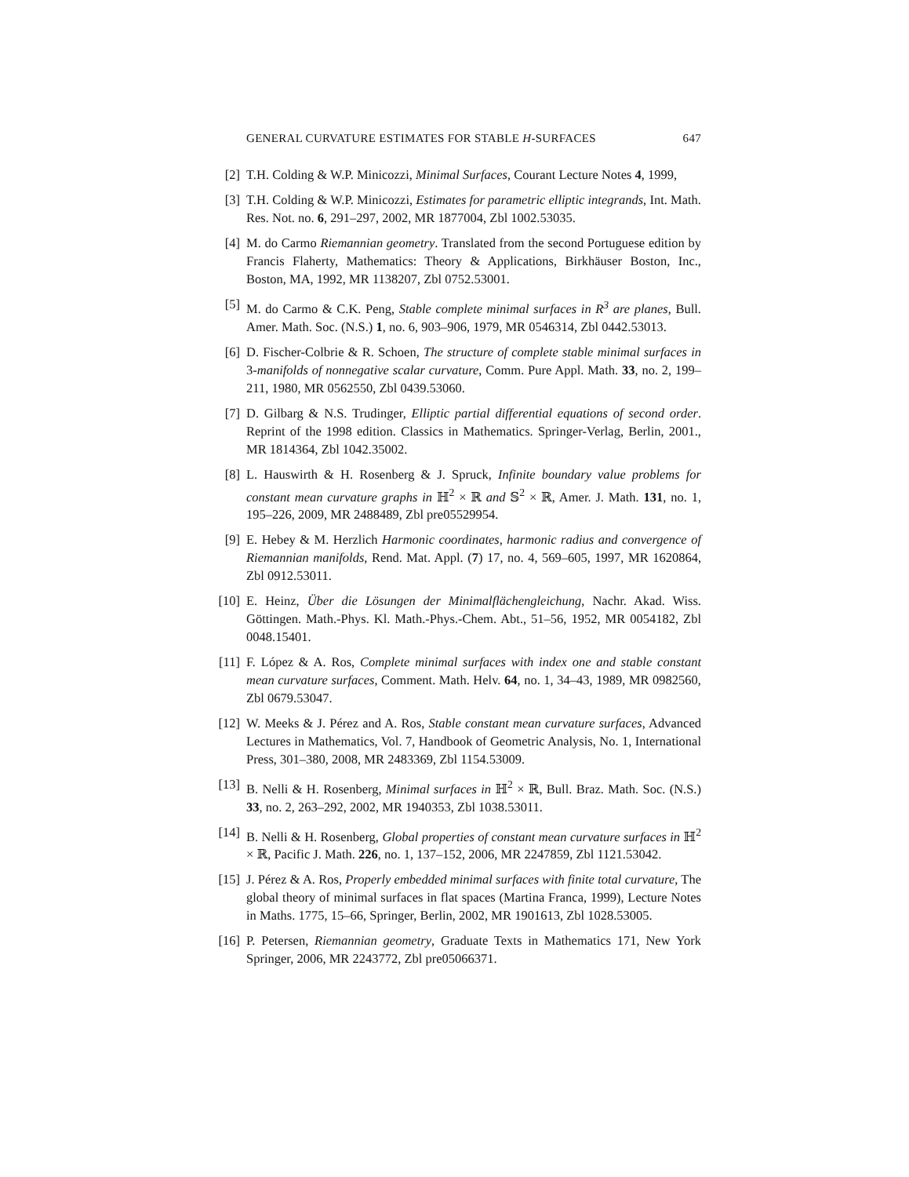GENERAL CURVATURE ESTIMATES FOR STABLE H-SURFACES 647
[2] T.H. Colding & W.P. Minicozzi, Minimal Surfaces, Courant Lecture Notes 4, 1999,
[3] T.H. Colding & W.P. Minicozzi, Estimates for parametric elliptic integrands, Int. Math. Res. Not. no. 6, 291–297, 2002, MR 1877004, Zbl 1002.53035.
[4] M. do Carmo Riemannian geometry. Translated from the second Portuguese edition by Francis Flaherty, Mathematics: Theory & Applications, Birkhäuser Boston, Inc., Boston, MA, 1992, MR 1138207, Zbl 0752.53001.
[5] M. do Carmo & C.K. Peng, Stable complete minimal surfaces in R<sup>3</sup> are planes, Bull. Amer. Math. Soc. (N.S.) 1, no. 6, 903–906, 1979, MR 0546314, Zbl 0442.53013.
[6] D. Fischer-Colbrie & R. Schoen, The structure of complete stable minimal surfaces in 3-manifolds of nonnegative scalar curvature, Comm. Pure Appl. Math. 33, no. 2, 199–211, 1980, MR 0562550, Zbl 0439.53060.
[7] D. Gilbarg & N.S. Trudinger, Elliptic partial differential equations of second order. Reprint of the 1998 edition. Classics in Mathematics. Springer-Verlag, Berlin, 2001., MR 1814364, Zbl 1042.35002.
[8] L. Hauswirth & H. Rosenberg & J. Spruck, Infinite boundary value problems for constant mean curvature graphs in ℍ<sup>2</sup> × ℝ and 𝕊<sup>2</sup> × ℝ, Amer. J. Math. 131, no. 1, 195–226, 2009, MR 2488489, Zbl pre05529954.
[9] E. Hebey & M. Herzlich Harmonic coordinates, harmonic radius and convergence of Riemannian manifolds, Rend. Mat. Appl. (7) 17, no. 4, 569–605, 1997, MR 1620864, Zbl 0912.53011.
[10] E. Heinz, Über die Lösungen der Minimalflächengleichung, Nachr. Akad. Wiss. Göttingen. Math.-Phys. Kl. Math.-Phys.-Chem. Abt., 51–56, 1952, MR 0054182, Zbl 0048.15401.
[11] F. López & A. Ros, Complete minimal surfaces with index one and stable constant mean curvature surfaces, Comment. Math. Helv. 64, no. 1, 34–43, 1989, MR 0982560, Zbl 0679.53047.
[12] W. Meeks & J. Pérez and A. Ros, Stable constant mean curvature surfaces, Advanced Lectures in Mathematics, Vol. 7, Handbook of Geometric Analysis, No. 1, International Press, 301–380, 2008, MR 2483369, Zbl 1154.53009.
[13] B. Nelli & H. Rosenberg, Minimal surfaces in ℍ<sup>2</sup> × ℝ, Bull. Braz. Math. Soc. (N.S.) 33, no. 2, 263–292, 2002, MR 1940353, Zbl 1038.53011.
[14] B. Nelli & H. Rosenberg, Global properties of constant mean curvature surfaces in ℍ<sup>2</sup> × ℝ, Pacific J. Math. 226, no. 1, 137–152, 2006, MR 2247859, Zbl 1121.53042.
[15] J. Pérez & A. Ros, Properly embedded minimal surfaces with finite total curvature, The global theory of minimal surfaces in flat spaces (Martina Franca, 1999), Lecture Notes in Maths. 1775, 15–66, Springer, Berlin, 2002, MR 1901613, Zbl 1028.53005.
[16] P. Petersen, Riemannian geometry, Graduate Texts in Mathematics 171, New York Springer, 2006, MR 2243772, Zbl pre05066371.